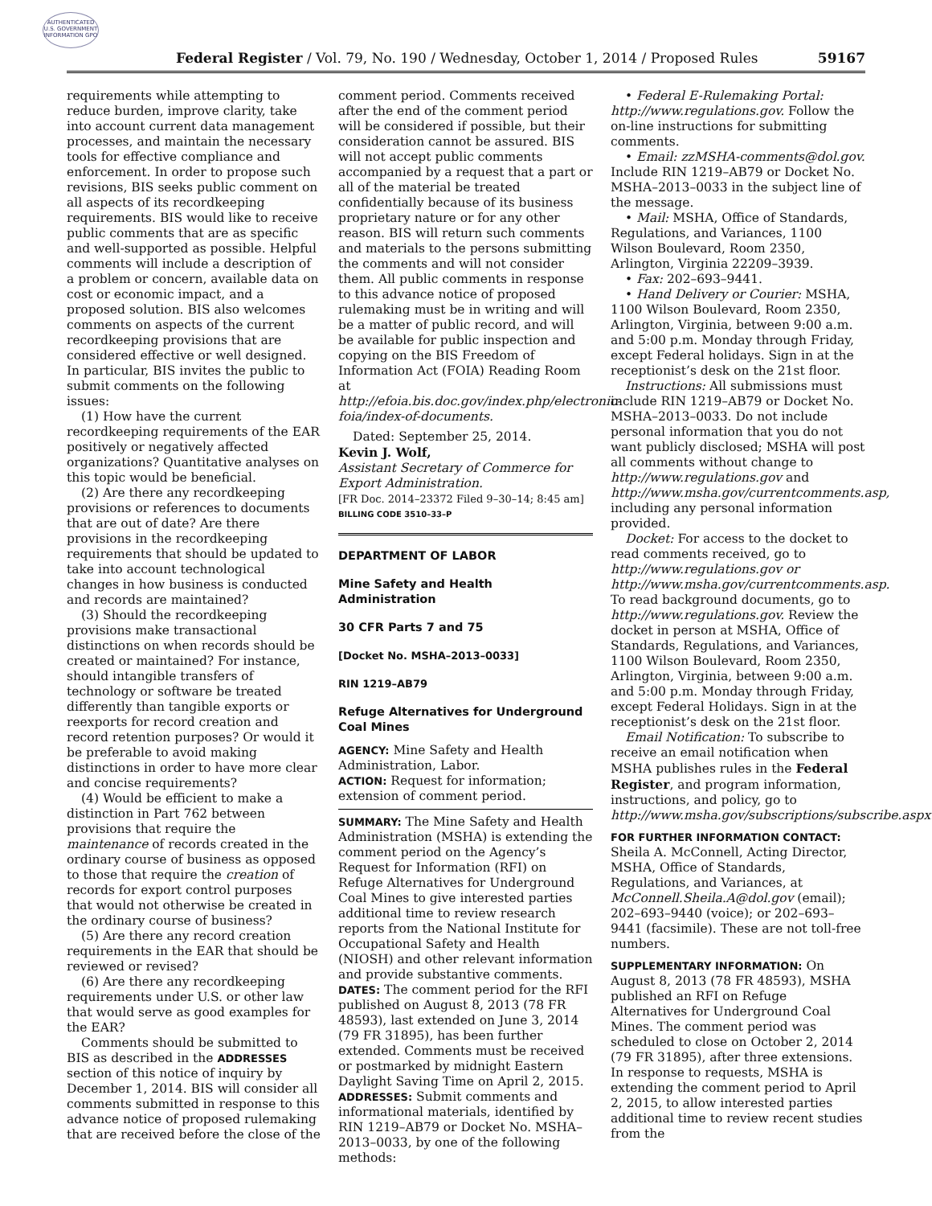AUTHENTICATED U.S. GOVERNMENT INFORMATION GPO
Federal Register / Vol. 79, No. 190 / Wednesday, October 1, 2014 / Proposed Rules 59167
requirements while attempting to reduce burden, improve clarity, take into account current data management processes, and maintain the necessary tools for effective compliance and enforcement. In order to propose such revisions, BIS seeks public comment on all aspects of its recordkeeping requirements. BIS would like to receive public comments that are as specific and well-supported as possible. Helpful comments will include a description of a problem or concern, available data on cost or economic impact, and a proposed solution. BIS also welcomes comments on aspects of the current recordkeeping provisions that are considered effective or well designed. In particular, BIS invites the public to submit comments on the following issues:
(1) How have the current recordkeeping requirements of the EAR positively or negatively affected organizations? Quantitative analyses on this topic would be beneficial.
(2) Are there any recordkeeping provisions or references to documents that are out of date? Are there provisions in the recordkeeping requirements that should be updated to take into account technological changes in how business is conducted and records are maintained?
(3) Should the recordkeeping provisions make transactional distinctions on when records should be created or maintained? For instance, should intangible transfers of technology or software be treated differently than tangible exports or reexports for record creation and record retention purposes? Or would it be preferable to avoid making distinctions in order to have more clear and concise requirements?
(4) Would be efficient to make a distinction in Part 762 between provisions that require the maintenance of records created in the ordinary course of business as opposed to those that require the creation of records for export control purposes that would not otherwise be created in the ordinary course of business?
(5) Are there any record creation requirements in the EAR that should be reviewed or revised?
(6) Are there any recordkeeping requirements under U.S. or other law that would serve as good examples for the EAR?
Comments should be submitted to BIS as described in the ADDRESSES section of this notice of inquiry by December 1, 2014. BIS will consider all comments submitted in response to this advance notice of proposed rulemaking that are received before the close of the
comment period. Comments received after the end of the comment period will be considered if possible, but their consideration cannot be assured. BIS will not accept public comments accompanied by a request that a part or all of the material be treated confidentially because of its business proprietary nature or for any other reason. BIS will return such comments and materials to the persons submitting the comments and will not consider them. All public comments in response to this advance notice of proposed rulemaking must be in writing and will be a matter of public record, and will be available for public inspection and copying on the BIS Freedom of Information Act (FOIA) Reading Room at http://efoia.bis.doc.gov/index.php/electronic-foia/index-of-documents.
Dated: September 25, 2014.
Kevin J. Wolf,
Assistant Secretary of Commerce for Export Administration.
[FR Doc. 2014–23372 Filed 9–30–14; 8:45 am]
BILLING CODE 3510–33–P
DEPARTMENT OF LABOR
Mine Safety and Health Administration
30 CFR Parts 7 and 75
[Docket No. MSHA–2013–0033]
RIN 1219–AB79
Refuge Alternatives for Underground Coal Mines
AGENCY: Mine Safety and Health Administration, Labor.
ACTION: Request for information; extension of comment period.
SUMMARY: The Mine Safety and Health Administration (MSHA) is extending the comment period on the Agency’s Request for Information (RFI) on Refuge Alternatives for Underground Coal Mines to give interested parties additional time to review research reports from the National Institute for Occupational Safety and Health (NIOSH) and other relevant information and provide substantive comments.
DATES: The comment period for the RFI published on August 8, 2013 (78 FR 48593), last extended on June 3, 2014 (79 FR 31895), has been further extended. Comments must be received or postmarked by midnight Eastern Daylight Saving Time on April 2, 2015.
ADDRESSES: Submit comments and informational materials, identified by RIN 1219–AB79 or Docket No. MSHA–2013–0033, by one of the following methods:
• Federal E-Rulemaking Portal: http://www.regulations.gov. Follow the on-line instructions for submitting comments.
• Email: zzMSHA-comments@dol.gov. Include RIN 1219–AB79 or Docket No. MSHA–2013–0033 in the subject line of the message.
• Mail: MSHA, Office of Standards, Regulations, and Variances, 1100 Wilson Boulevard, Room 2350, Arlington, Virginia 22209–3939.
• Fax: 202–693–9441.
• Hand Delivery or Courier: MSHA, 1100 Wilson Boulevard, Room 2350, Arlington, Virginia, between 9:00 a.m. and 5:00 p.m. Monday through Friday, except Federal holidays. Sign in at the receptionist’s desk on the 21st floor.
Instructions: All submissions must include RIN 1219–AB79 or Docket No. MSHA–2013–0033. Do not include personal information that you do not want publicly disclosed; MSHA will post all comments without change to http://www.regulations.gov and http://www.msha.gov/currentcomments.asp, including any personal information provided.
Docket: For access to the docket to read comments received, go to http://www.regulations.gov or http://www.msha.gov/currentcomments.asp. To read background documents, go to http://www.regulations.gov. Review the docket in person at MSHA, Office of Standards, Regulations, and Variances, 1100 Wilson Boulevard, Room 2350, Arlington, Virginia, between 9:00 a.m. and 5:00 p.m. Monday through Friday, except Federal Holidays. Sign in at the receptionist’s desk on the 21st floor.
Email Notification: To subscribe to receive an email notification when MSHA publishes rules in the Federal Register, and program information, instructions, and policy, go to http://www.msha.gov/subscriptions/subscribe.aspx.
FOR FURTHER INFORMATION CONTACT: Sheila A. McConnell, Acting Director, MSHA, Office of Standards, Regulations, and Variances, at McConnell.Sheila.A@dol.gov (email); 202–693–9440 (voice); or 202–693–9441 (facsimile). These are not toll-free numbers.
SUPPLEMENTARY INFORMATION: On August 8, 2013 (78 FR 48593), MSHA published an RFI on Refuge Alternatives for Underground Coal Mines. The comment period was scheduled to close on October 2, 2014 (79 FR 31895), after three extensions. In response to requests, MSHA is extending the comment period to April 2, 2015, to allow interested parties additional time to review recent studies from the